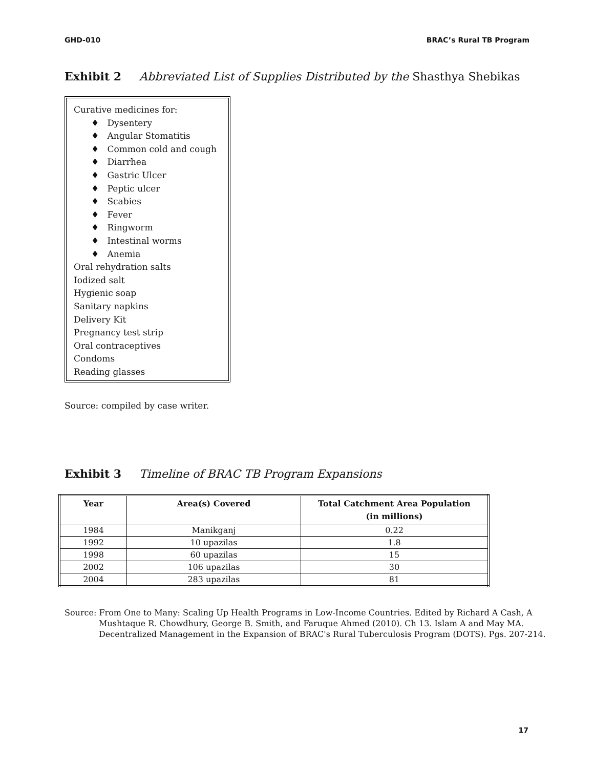GHD-010 BRAC’s Rural TB Program
Exhibit 2 Abbreviated List of Supplies Distributed by the Shasthya Shebikas
Curative medicines for:
♦ Dysentery
♦ Angular Stomatitis
♦ Common cold and cough
♦ Diarrhea
♦ Gastric Ulcer
♦ Peptic ulcer
♦ Scabies
♦ Fever
♦ Ringworm
♦ Intestinal worms
♦ Anemia
Oral rehydration salts
Iodized salt
Hygienic soap
Sanitary napkins
Delivery Kit
Pregnancy test strip
Oral contraceptives
Condoms
Reading glasses
Source: compiled by case writer.
Exhibit 3 Timeline of BRAC TB Program Expansions
| Year | Area(s) Covered | Total Catchment Area Population (in millions) |
| --- | --- | --- |
| 1984 | Manikganj | 0.22 |
| 1992 | 10 upazilas | 1.8 |
| 1998 | 60 upazilas | 15 |
| 2002 | 106 upazilas | 30 |
| 2004 | 283 upazilas | 81 |
Source: From One to Many: Scaling Up Health Programs in Low-Income Countries. Edited by Richard A Cash, A Mushtaque R. Chowdhury, George B. Smith, and Faruque Ahmed (2010). Ch 13. Islam A and May MA. Decentralized Management in the Expansion of BRAC's Rural Tuberculosis Program (DOTS). Pgs. 207-214.
17